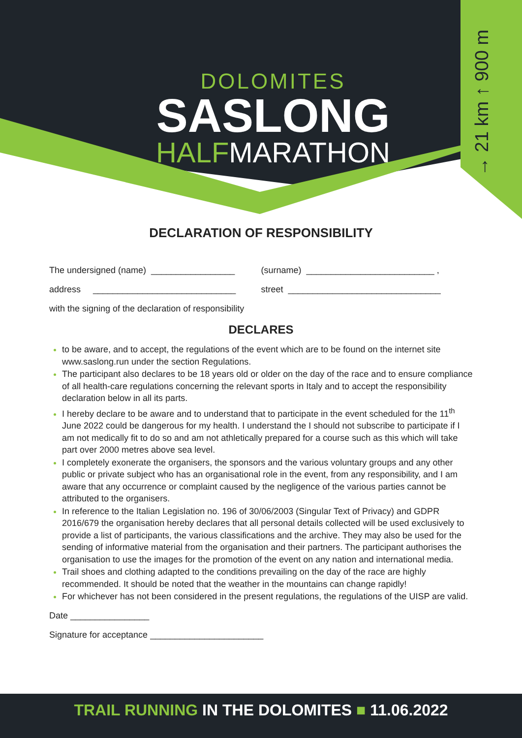→ 21 km ↑ 900 m
DOLOMITES
SASLONG
HALFMARATHON
DECLARATION OF RESPONSIBILITY
The undersigned (name) _________________
(surname) __________________________ ,
address _____________________________
street _______________________________
with the signing of the declaration of responsibility
DECLARES
to be aware, and to accept, the regulations of the event which are to be found on the internet site www.saslong.run under the section Regulations.
The participant also declares to be 18 years old or older on the day of the race and to ensure compliance of all health-care regulations concerning the relevant sports in Italy and to accept the responsibility declaration below in all its parts.
I hereby declare to be aware and to understand that to participate in the event scheduled for the 11<sup>th</sup> June 2022 could be dangerous for my health. I understand the I should not subscribe to participate if I am not medically fit to do so and am not athletically prepared for a course such as this which will take part over 2000 metres above sea level.
I completely exonerate the organisers, the sponsors and the various voluntary groups and any other public or private subject who has an organisational role in the event, from any responsibility, and I am aware that any occurrence or complaint caused by the negligence of the various parties cannot be attributed to the organisers.
In reference to the Italian Legislation no. 196 of 30/06/2003 (Singular Text of Privacy) and GDPR 2016/679 the organisation hereby declares that all personal details collected will be used exclusively to provide a list of participants, the various classifications and the archive. They may also be used for the sending of informative material from the organisation and their partners. The participant authorises the organisation to use the images for the promotion of the event on any nation and international media.
Trail shoes and clothing adapted to the conditions prevailing on the day of the race are highly recommended. It should be noted that the weather in the mountains can change rapidly!
For whichever has not been considered in the present regulations, the regulations of the UISP are valid.
Date ________________
Signature for acceptance _______________________
TRAIL RUNNING IN THE DOLOMITES ■ 11.06.2022